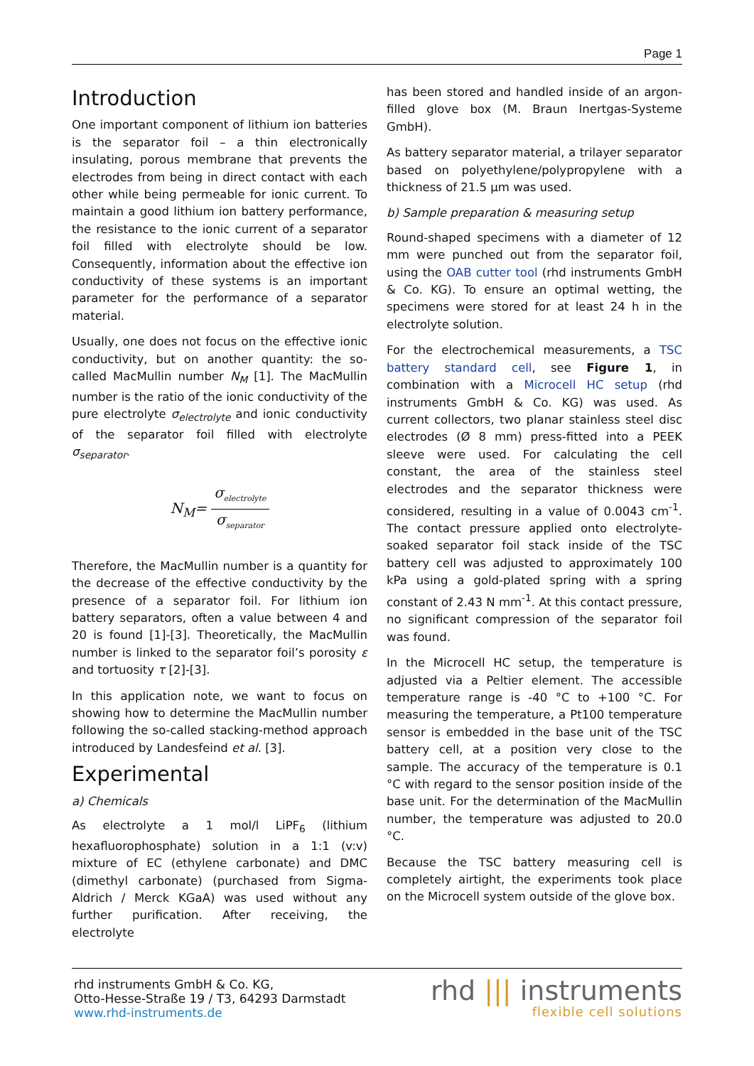Page 1
Introduction
One important component of lithium ion batteries is the separator foil – a thin electronically insulating, porous membrane that prevents the electrodes from being in direct contact with each other while being permeable for ionic current. To maintain a good lithium ion battery performance, the resistance to the ionic current of a separator foil filled with electrolyte should be low. Consequently, information about the effective ion conductivity of these systems is an important parameter for the performance of a separator material.
Usually, one does not focus on the effective ionic conductivity, but on another quantity: the so-called MacMullin number N<sub>M</sub> [1]. The MacMullin number is the ratio of the ionic conductivity of the pure electrolyte σ<sub>electrolyte</sub> and ionic conductivity of the separator foil filled with electrolyte σ<sub>separator</sub>.
N<sub>M</sub>= σ<sub>electrolyte</sub> σ<sub>separator</sub>
Therefore, the MacMullin number is a quantity for the decrease of the effective conductivity by the presence of a separator foil. For lithium ion battery separators, often a value between 4 and 20 is found [1]-[3]. Theoretically, the MacMullin number is linked to the separator foil’s porosity ε and tortuosity τ [2]-[3].
In this application note, we want to focus on showing how to determine the MacMullin number following the so-called stacking-method approach introduced by Landesfeind et al. [3].
Experimental
a) Chemicals
As electrolyte a 1 mol/l LiPF<sub>6</sub> (lithium hexafluorophosphate) solution in a 1:1 (v:v) mixture of EC (ethylene carbonate) and DMC (dimethyl carbonate) (purchased from Sigma-Aldrich / Merck KGaA) was used without any further purification. After receiving, the electrolyte
has been stored and handled inside of an argon-filled glove box (M. Braun Inertgas-Systeme GmbH).
As battery separator material, a trilayer separator based on polyethylene/polypropylene with a thickness of 21.5 µm was used.
b) Sample preparation & measuring setup
Round-shaped specimens with a diameter of 12 mm were punched out from the separator foil, using the OAB cutter tool (rhd instruments GmbH & Co. KG). To ensure an optimal wetting, the specimens were stored for at least 24 h in the electrolyte solution.
For the electrochemical measurements, a TSC battery standard cell, see Figure 1, in combination with a Microcell HC setup (rhd instruments GmbH & Co. KG) was used. As current collectors, two planar stainless steel disc electrodes (Ø 8 mm) press-fitted into a PEEK sleeve were used. For calculating the cell constant, the area of the stainless steel electrodes and the separator thickness were considered, resulting in a value of 0.0043 cm<sup>-1</sup>. The contact pressure applied onto electrolyte-soaked separator foil stack inside of the TSC battery cell was adjusted to approximately 100 kPa using a gold-plated spring with a spring constant of 2.43 N mm<sup>-1</sup>. At this contact pressure, no significant compression of the separator foil was found.
In the Microcell HC setup, the temperature is adjusted via a Peltier element. The accessible temperature range is -40 °C to +100 °C. For measuring the temperature, a Pt100 temperature sensor is embedded in the base unit of the TSC battery cell, at a position very close to the sample. The accuracy of the temperature is 0.1 °C with regard to the sensor position inside of the base unit. For the determination of the MacMullin number, the temperature was adjusted to 20.0 °C.
Because the TSC battery measuring cell is completely airtight, the experiments took place on the Microcell system outside of the glove box.
rhd instruments GmbH & Co. KG,
Otto-Hesse-Straße 19 / T3, 64293 Darmstadt
www.rhd-instruments.de
rhd ||| instruments
flexible cell solutions